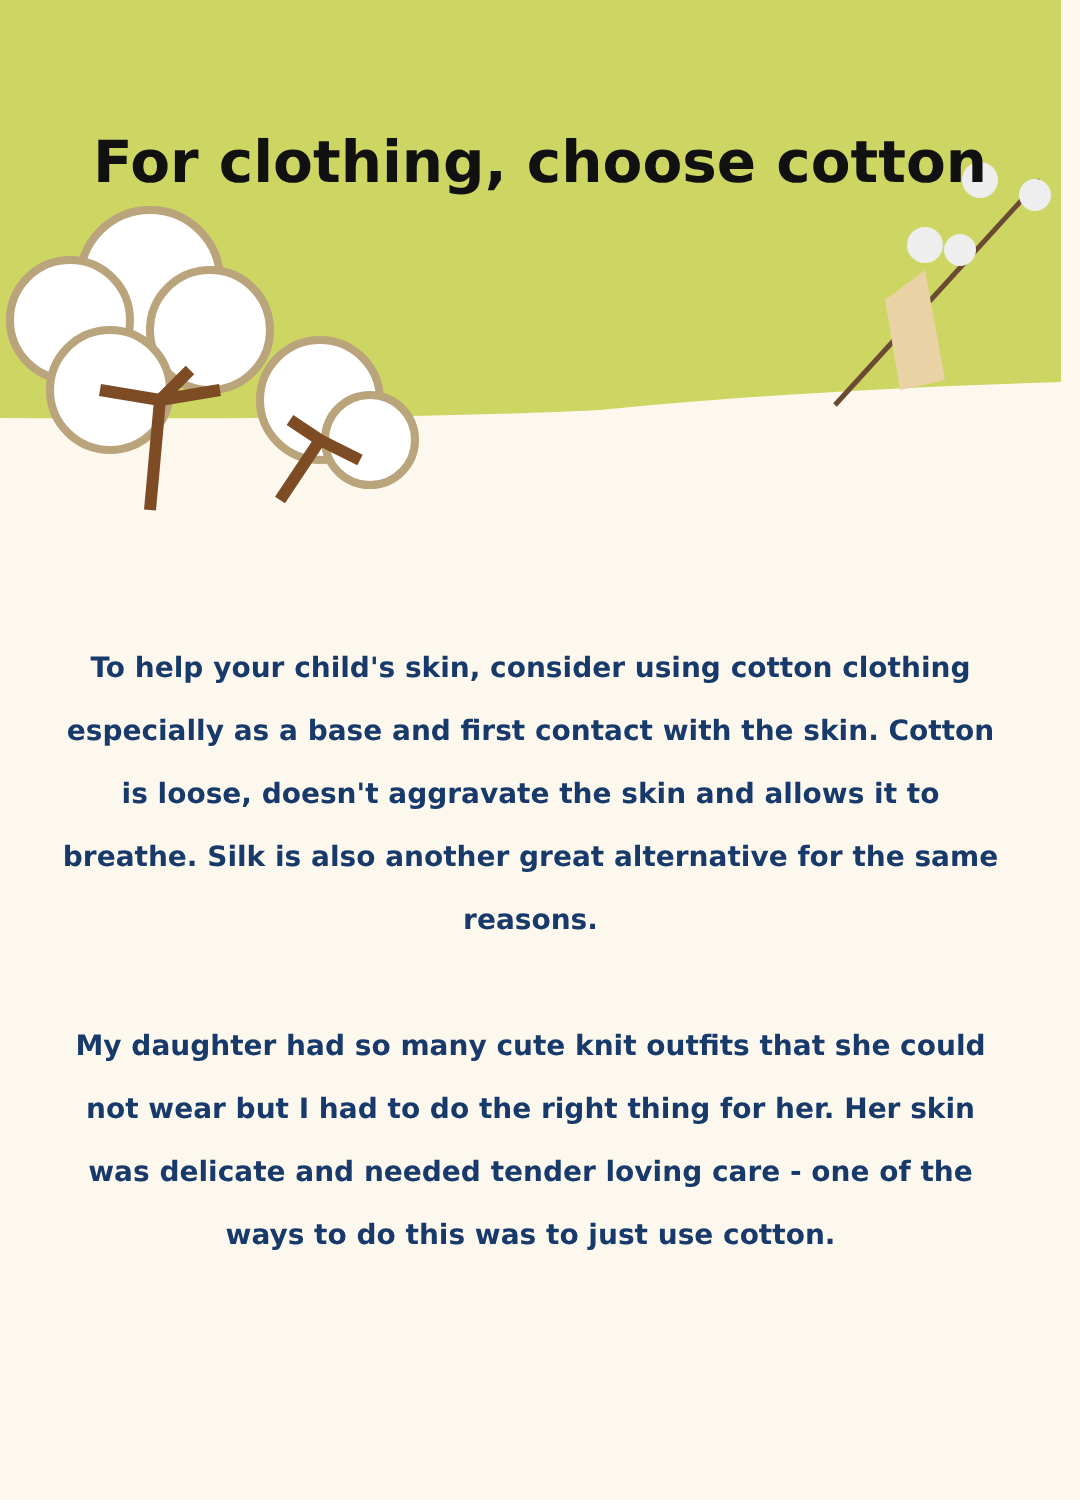For clothing, choose cotton
To help your child's skin, consider using cotton clothing especially as a base and first contact with the skin. Cotton is loose, doesn't aggravate the skin and allows it to breathe. Silk is also another great alternative for the same reasons.
My daughter had so many cute knit outfits that she could not wear but I had to do the right thing for her. Her skin was delicate and needed tender loving care - one of the ways to do this was to just use cotton.